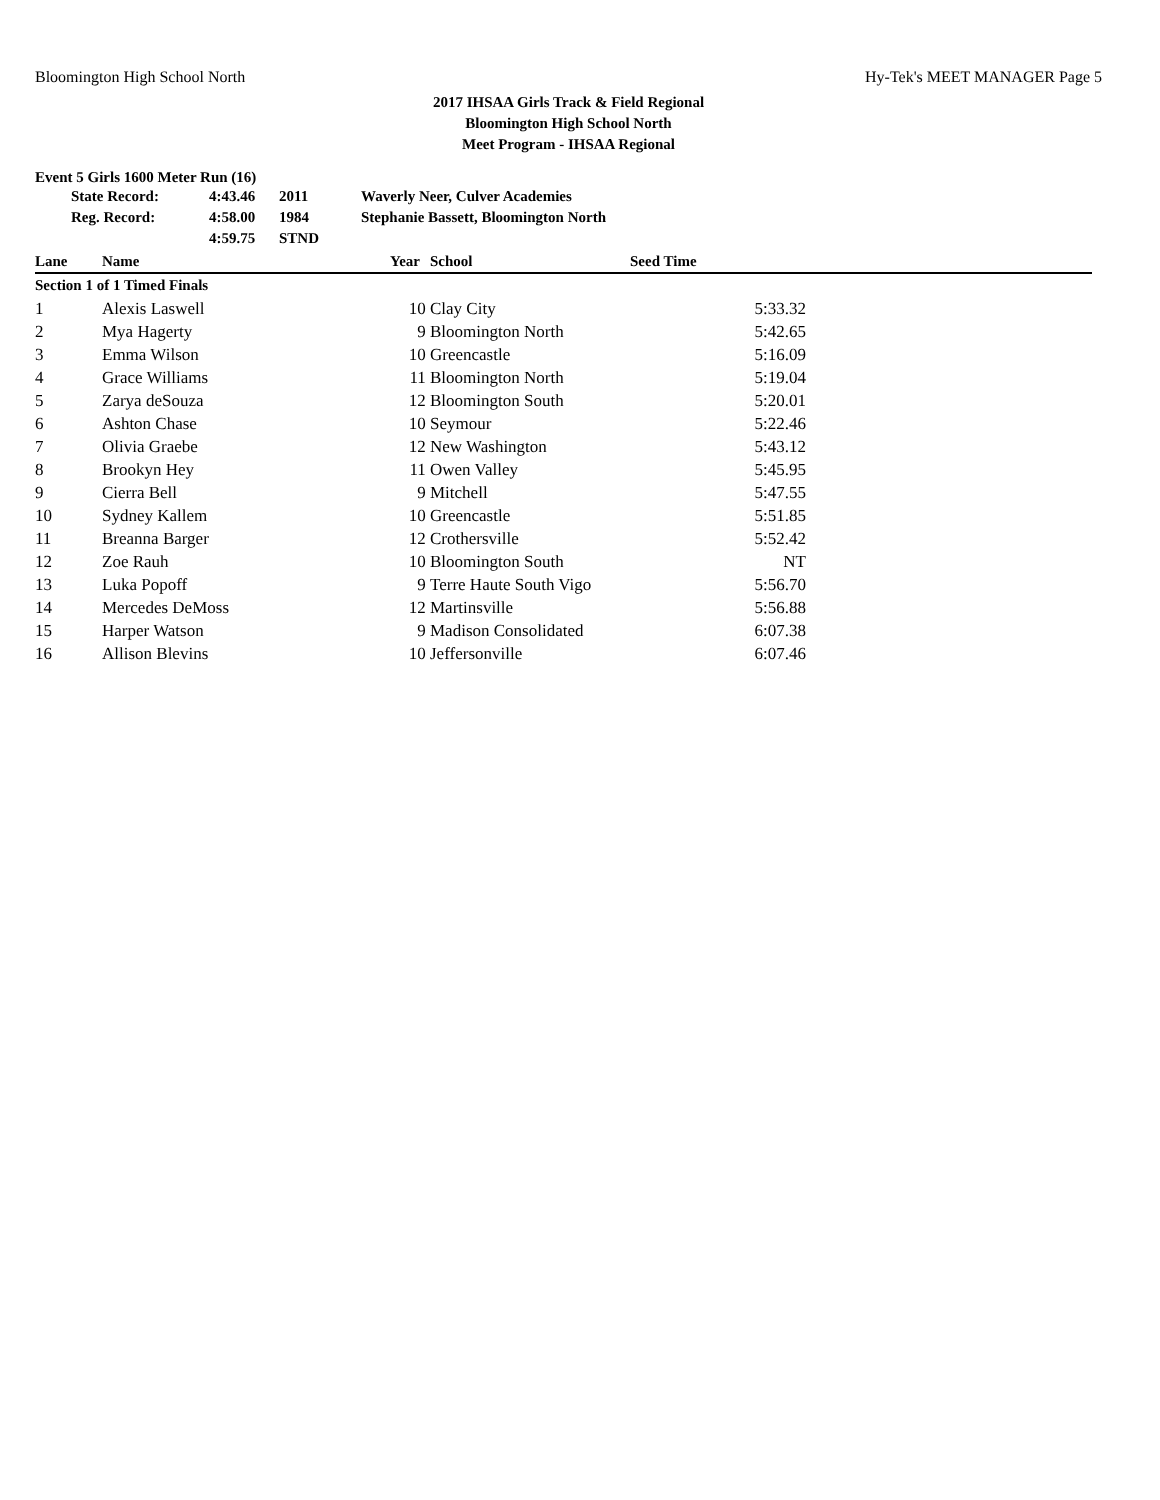Bloomington High School North Hy-Tek's MEET MANAGER Page 5
2017 IHSAA Girls Track & Field Regional
Bloomington High School North
Meet Program - IHSAA Regional
Event 5 Girls 1600 Meter Run (16)
| | State Record: | 4:43.46 | 2011 | Waverly Neer, Culver Academies |
| | Reg. Record: | 4:58.00 | 1984 | Stephanie Bassett, Bloomington North |
| | | 4:59.75 | STND | |
| Lane | Name | Year | School | Seed Time | |
| --- | --- | --- | --- | --- | --- |
| Section 1 of 1 Timed Finals | | | | | |
| 1 | Alexis Laswell | 10 | Clay City | 5:33.32 | |
| 2 | Mya Hagerty | 9 | Bloomington North | 5:42.65 | |
| 3 | Emma Wilson | 10 | Greencastle | 5:16.09 | |
| 4 | Grace Williams | 11 | Bloomington North | 5:19.04 | |
| 5 | Zarya deSouza | 12 | Bloomington South | 5:20.01 | |
| 6 | Ashton Chase | 10 | Seymour | 5:22.46 | |
| 7 | Olivia Graebe | 12 | New Washington | 5:43.12 | |
| 8 | Brookyn Hey | 11 | Owen Valley | 5:45.95 | |
| 9 | Cierra Bell | 9 | Mitchell | 5:47.55 | |
| 10 | Sydney Kallem | 10 | Greencastle | 5:51.85 | |
| 11 | Breanna Barger | 12 | Crothersville | 5:52.42 | |
| 12 | Zoe Rauh | 10 | Bloomington South | NT | |
| 13 | Luka Popoff | 9 | Terre Haute South Vigo | 5:56.70 | |
| 14 | Mercedes DeMoss | 12 | Martinsville | 5:56.88 | |
| 15 | Harper Watson | 9 | Madison Consolidated | 6:07.38 | |
| 16 | Allison Blevins | 10 | Jeffersonville | 6:07.46 | |